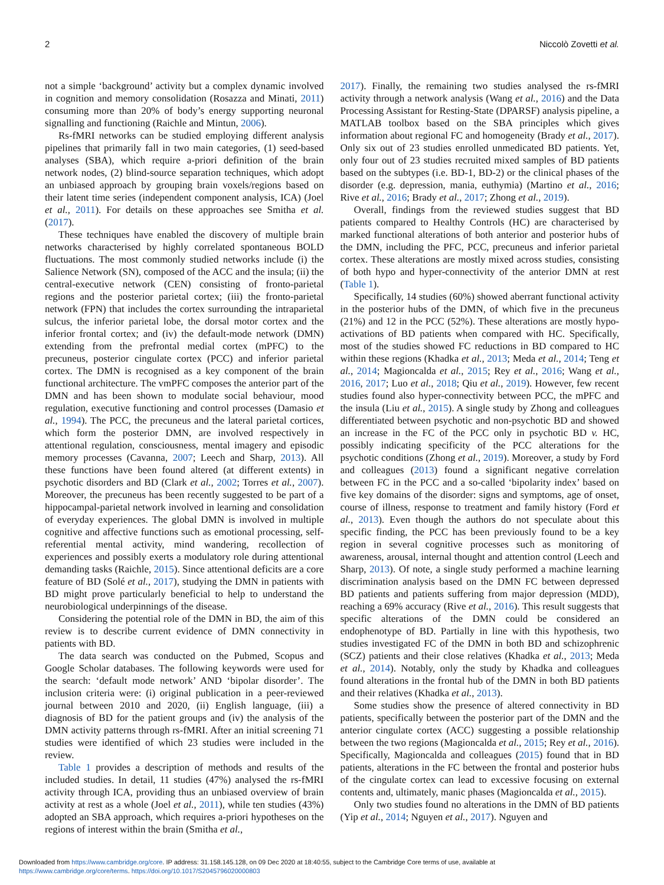2 Niccolò Zovetti et al.
not a simple ‘background’ activity but a complex dynamic involved in cognition and memory consolidation (Rosazza and Minati, 2011) consuming more than 20% of body’s energy supporting neuronal signalling and functioning (Raichle and Mintun, 2006).
Rs-fMRI networks can be studied employing different analysis pipelines that primarily fall in two main categories, (1) seed-based analyses (SBA), which require a-priori definition of the brain network nodes, (2) blind-source separation techniques, which adopt an unbiased approach by grouping brain voxels/regions based on their latent time series (independent component analysis, ICA) (Joel et al., 2011). For details on these approaches see Smitha et al. (2017).
These techniques have enabled the discovery of multiple brain networks characterised by highly correlated spontaneous BOLD fluctuations. The most commonly studied networks include (i) the Salience Network (SN), composed of the ACC and the insula; (ii) the central-executive network (CEN) consisting of fronto-parietal regions and the posterior parietal cortex; (iii) the fronto-parietal network (FPN) that includes the cortex surrounding the intraparietal sulcus, the inferior parietal lobe, the dorsal motor cortex and the inferior frontal cortex; and (iv) the default-mode network (DMN) extending from the prefrontal medial cortex (mPFC) to the precuneus, posterior cingulate cortex (PCC) and inferior parietal cortex. The DMN is recognised as a key component of the brain functional architecture. The vmPFC composes the anterior part of the DMN and has been shown to modulate social behaviour, mood regulation, executive functioning and control processes (Damasio et al., 1994). The PCC, the precuneus and the lateral parietal cortices, which form the posterior DMN, are involved respectively in attentional regulation, consciousness, mental imagery and episodic memory processes (Cavanna, 2007; Leech and Sharp, 2013). All these functions have been found altered (at different extents) in psychotic disorders and BD (Clark et al., 2002; Torres et al., 2007). Moreover, the precuneus has been recently suggested to be part of a hippocampal-parietal network involved in learning and consolidation of everyday experiences. The global DMN is involved in multiple cognitive and affective functions such as emotional processing, self-referential mental activity, mind wandering, recollection of experiences and possibly exerts a modulatory role during attentional demanding tasks (Raichle, 2015). Since attentional deficits are a core feature of BD (Solé et al., 2017), studying the DMN in patients with BD might prove particularly beneficial to help to understand the neurobiological underpinnings of the disease.
Considering the potential role of the DMN in BD, the aim of this review is to describe current evidence of DMN connectivity in patients with BD.
The data search was conducted on the Pubmed, Scopus and Google Scholar databases. The following keywords were used for the search: ‘default mode network’ AND ‘bipolar disorder’. The inclusion criteria were: (i) original publication in a peer-reviewed journal between 2010 and 2020, (ii) English language, (iii) a diagnosis of BD for the patient groups and (iv) the analysis of the DMN activity patterns through rs-fMRI. After an initial screening 71 studies were identified of which 23 studies were included in the review.
Table 1 provides a description of methods and results of the included studies. In detail, 11 studies (47%) analysed the rs-fMRI activity through ICA, providing thus an unbiased overview of brain activity at rest as a whole (Joel et al., 2011), while ten studies (43%) adopted an SBA approach, which requires a-priori hypotheses on the regions of interest within the brain (Smitha et al.,
2017). Finally, the remaining two studies analysed the rs-fMRI activity through a network analysis (Wang et al., 2016) and the Data Processing Assistant for Resting-State (DPARSF) analysis pipeline, a MATLAB toolbox based on the SBA principles which gives information about regional FC and homogeneity (Brady et al., 2017). Only six out of 23 studies enrolled unmedicated BD patients. Yet, only four out of 23 studies recruited mixed samples of BD patients based on the subtypes (i.e. BD-1, BD-2) or the clinical phases of the disorder (e.g. depression, mania, euthymia) (Martino et al., 2016; Rive et al., 2016; Brady et al., 2017; Zhong et al., 2019).
Overall, findings from the reviewed studies suggest that BD patients compared to Healthy Controls (HC) are characterised by marked functional alterations of both anterior and posterior hubs of the DMN, including the PFC, PCC, precuneus and inferior parietal cortex. These alterations are mostly mixed across studies, consisting of both hypo and hyper-connectivity of the anterior DMN at rest (Table 1).
Specifically, 14 studies (60%) showed aberrant functional activity in the posterior hubs of the DMN, of which five in the precuneus (21%) and 12 in the PCC (52%). These alterations are mostly hypo-activations of BD patients when compared with HC. Specifically, most of the studies showed FC reductions in BD compared to HC within these regions (Khadka et al., 2013; Meda et al., 2014; Teng et al., 2014; Magioncalda et al., 2015; Rey et al., 2016; Wang et al., 2016, 2017; Luo et al., 2018; Qiu et al., 2019). However, few recent studies found also hyper-connectivity between PCC, the mPFC and the insula (Liu et al., 2015). A single study by Zhong and colleagues differentiated between psychotic and non-psychotic BD and showed an increase in the FC of the PCC only in psychotic BD v. HC, possibly indicating specificity of the PCC alterations for the psychotic conditions (Zhong et al., 2019). Moreover, a study by Ford and colleagues (2013) found a significant negative correlation between FC in the PCC and a so-called ‘bipolarity index’ based on five key domains of the disorder: signs and symptoms, age of onset, course of illness, response to treatment and family history (Ford et al., 2013). Even though the authors do not speculate about this specific finding, the PCC has been previously found to be a key region in several cognitive processes such as monitoring of awareness, arousal, internal thought and attention control (Leech and Sharp, 2013). Of note, a single study performed a machine learning discrimination analysis based on the DMN FC between depressed BD patients and patients suffering from major depression (MDD), reaching a 69% accuracy (Rive et al., 2016). This result suggests that specific alterations of the DMN could be considered an endophenotype of BD. Partially in line with this hypothesis, two studies investigated FC of the DMN in both BD and schizophrenic (SCZ) patients and their close relatives (Khadka et al., 2013; Meda et al., 2014). Notably, only the study by Khadka and colleagues found alterations in the frontal hub of the DMN in both BD patients and their relatives (Khadka et al., 2013).
Some studies show the presence of altered connectivity in BD patients, specifically between the posterior part of the DMN and the anterior cingulate cortex (ACC) suggesting a possible relationship between the two regions (Magioncalda et al., 2015; Rey et al., 2016). Specifically, Magioncalda and colleagues (2015) found that in BD patients, alterations in the FC between the frontal and posterior hubs of the cingulate cortex can lead to excessive focusing on external contents and, ultimately, manic phases (Magioncalda et al., 2015).
Only two studies found no alterations in the DMN of BD patients (Yip et al., 2014; Nguyen et al., 2017). Nguyen and
Downloaded from https://www.cambridge.org/core. IP address: 31.158.145.128, on 09 Dec 2020 at 18:40:55, subject to the Cambridge Core terms of use, available at
https://www.cambridge.org/core/terms. https://doi.org/10.1017/S2045796020000803